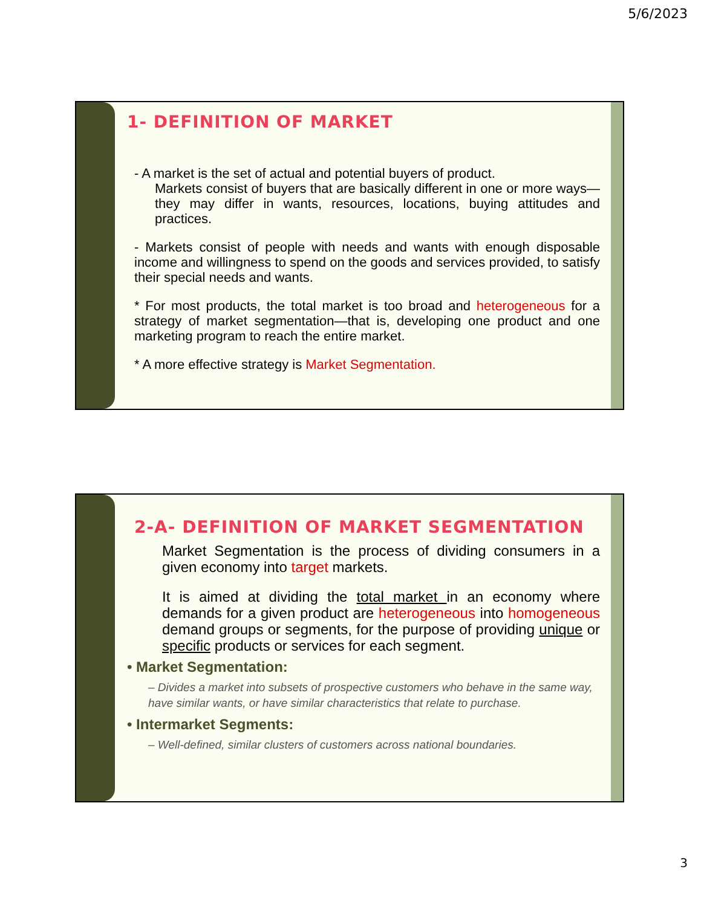5/6/2023
1- DEFINITION OF MARKET
- A market is the set of actual and potential buyers of product.
Markets consist of buyers that are basically different in one or more ways—they may differ in wants, resources, locations, buying attitudes and practices.
- Markets consist of people with needs and wants with enough disposable income and willingness to spend on the goods and services provided, to satisfy their special needs and wants.
* For most products, the total market is too broad and heterogeneous for a strategy of market segmentation—that is, developing one product and one marketing program to reach the entire market.
* A more effective strategy is Market Segmentation.
2-A- DEFINITION OF MARKET SEGMENTATION
Market Segmentation is the process of dividing consumers in a given economy into target markets.
It is aimed at dividing the total market in an economy where demands for a given product are heterogeneous into homogeneous demand groups or segments, for the purpose of providing unique or specific products or services for each segment.
• Market Segmentation:
– Divides a market into subsets of prospective customers who behave in the same way, have similar wants, or have similar characteristics that relate to purchase.
• Intermarket Segments:
– Well-defined, similar clusters of customers across national boundaries.
3